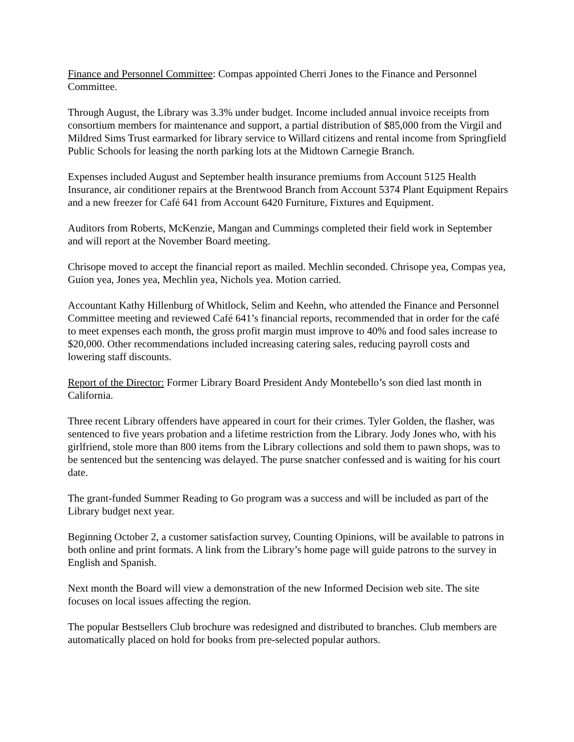Finance and Personnel Committee: Compas appointed Cherri Jones to the Finance and Personnel Committee.
Through August, the Library was 3.3% under budget. Income included annual invoice receipts from consortium members for maintenance and support, a partial distribution of $85,000 from the Virgil and Mildred Sims Trust earmarked for library service to Willard citizens and rental income from Springfield Public Schools for leasing the north parking lots at the Midtown Carnegie Branch.
Expenses included August and September health insurance premiums from Account 5125 Health Insurance, air conditioner repairs at the Brentwood Branch from Account 5374 Plant Equipment Repairs and a new freezer for Café 641 from Account 6420 Furniture, Fixtures and Equipment.
Auditors from Roberts, McKenzie, Mangan and Cummings completed their field work in September and will report at the November Board meeting.
Chrisope moved to accept the financial report as mailed. Mechlin seconded. Chrisope yea, Compas yea, Guion yea, Jones yea, Mechlin yea, Nichols yea. Motion carried.
Accountant Kathy Hillenburg of Whitlock, Selim and Keehn, who attended the Finance and Personnel Committee meeting and reviewed Café 641’s financial reports, recommended that in order for the café to meet expenses each month, the gross profit margin must improve to 40% and food sales increase to $20,000. Other recommendations included increasing catering sales, reducing payroll costs and lowering staff discounts.
Report of the Director: Former Library Board President Andy Montebello’s son died last month in California.
Three recent Library offenders have appeared in court for their crimes. Tyler Golden, the flasher, was sentenced to five years probation and a lifetime restriction from the Library. Jody Jones who, with his girlfriend, stole more than 800 items from the Library collections and sold them to pawn shops, was to be sentenced but the sentencing was delayed. The purse snatcher confessed and is waiting for his court date.
The grant-funded Summer Reading to Go program was a success and will be included as part of the Library budget next year.
Beginning October 2, a customer satisfaction survey, Counting Opinions, will be available to patrons in both online and print formats. A link from the Library’s home page will guide patrons to the survey in English and Spanish.
Next month the Board will view a demonstration of the new Informed Decision web site. The site focuses on local issues affecting the region.
The popular Bestsellers Club brochure was redesigned and distributed to branches. Club members are automatically placed on hold for books from pre-selected popular authors.